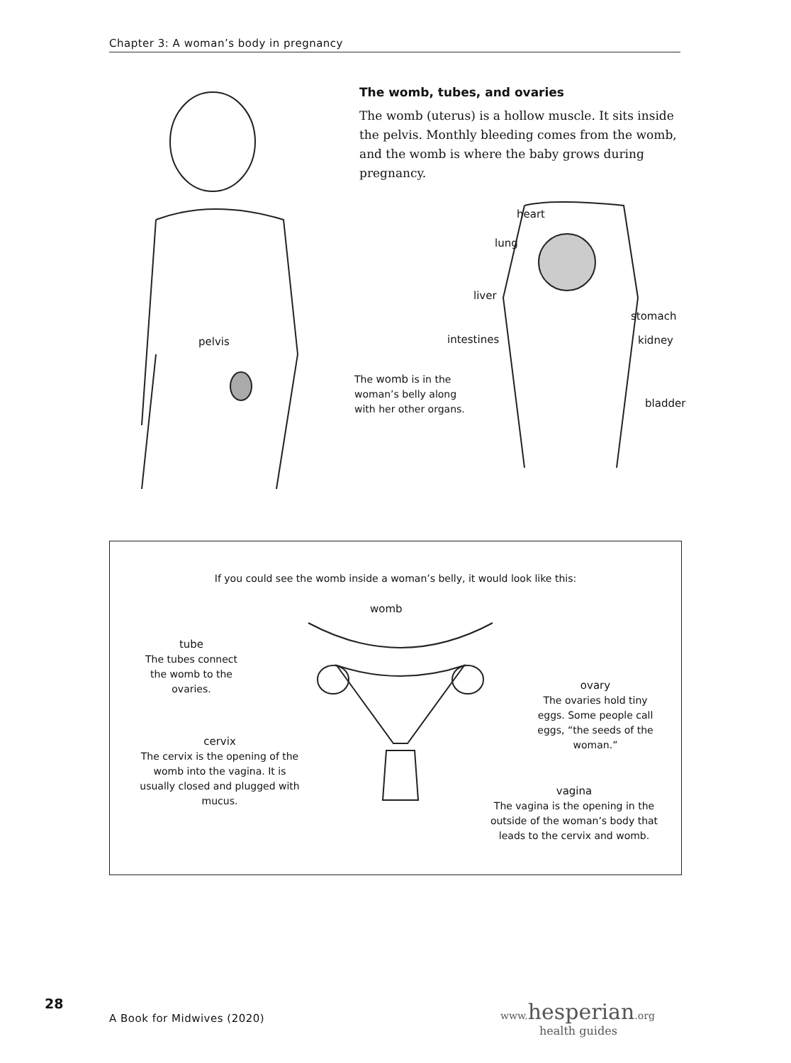Chapter 3: A woman’s body in pregnancy
The womb, tubes, and ovaries
The womb (uterus) is a hollow muscle. It sits inside the pelvis. Monthly bleeding comes from the womb, and the womb is where the baby grows during pregnancy.
pelvis
heart
lung
liver
stomach
intestines kidney
bladder
The womb is in the woman’s belly along with her other organs.
If you could see the womb inside a woman’s belly, it would look like this:
womb
tube
The tubes connect the womb to the ovaries.
ovary
The ovaries hold tiny eggs. Some people call eggs, “the seeds of the woman.”
cervix
The cervix is the opening of the womb into the vagina. It is usually closed and plugged with mucus.
vagina
The vagina is the opening in the outside of the woman’s body that leads to the cervix and womb.
28
A Book for Midwives (2020)
www.hesperian.org
health guides